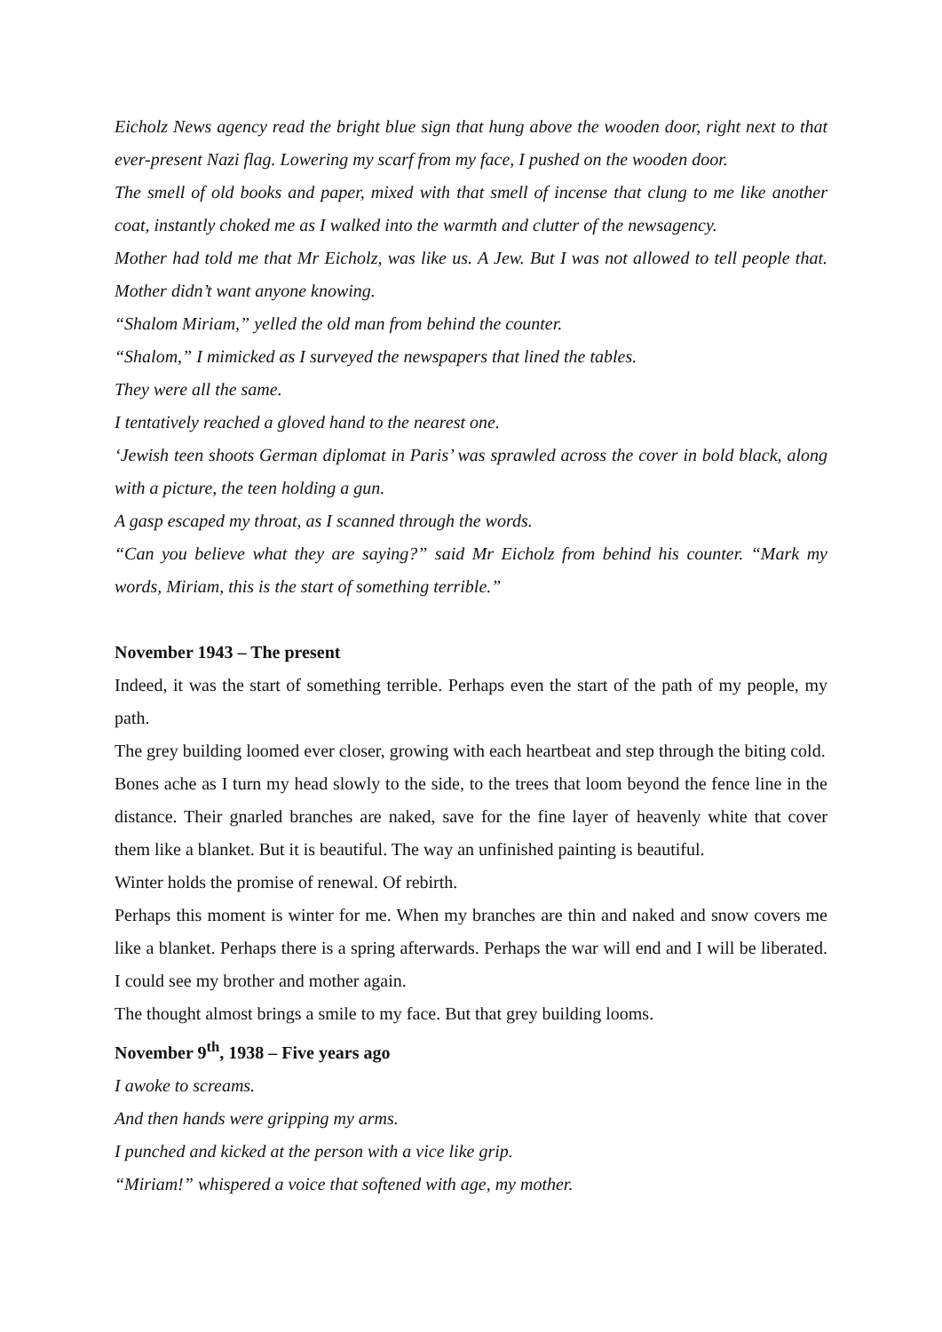Eicholz News agency read the bright blue sign that hung above the wooden door, right next to that ever-present Nazi flag. Lowering my scarf from my face, I pushed on the wooden door.
The smell of old books and paper, mixed with that smell of incense that clung to me like another coat, instantly choked me as I walked into the warmth and clutter of the newsagency.
Mother had told me that Mr Eicholz, was like us. A Jew. But I was not allowed to tell people that. Mother didn’t want anyone knowing.
“Shalom Miriam,” yelled the old man from behind the counter.
“Shalom,” I mimicked as I surveyed the newspapers that lined the tables.
They were all the same.
I tentatively reached a gloved hand to the nearest one.
‘Jewish teen shoots German diplomat in Paris’ was sprawled across the cover in bold black, along with a picture, the teen holding a gun.
A gasp escaped my throat, as I scanned through the words.
“Can you believe what they are saying?” said Mr Eicholz from behind his counter. “Mark my words, Miriam, this is the start of something terrible.”
November 1943 – The present
Indeed, it was the start of something terrible. Perhaps even the start of the path of my people, my path.
The grey building loomed ever closer, growing with each heartbeat and step through the biting cold.
Bones ache as I turn my head slowly to the side, to the trees that loom beyond the fence line in the distance. Their gnarled branches are naked, save for the fine layer of heavenly white that cover them like a blanket. But it is beautiful. The way an unfinished painting is beautiful.
Winter holds the promise of renewal. Of rebirth.
Perhaps this moment is winter for me. When my branches are thin and naked and snow covers me like a blanket. Perhaps there is a spring afterwards. Perhaps the war will end and I will be liberated. I could see my brother and mother again.
The thought almost brings a smile to my face. But that grey building looms.
November 9<sup>th</sup>, 1938 – Five years ago
I awoke to screams.
And then hands were gripping my arms.
I punched and kicked at the person with a vice like grip.
“Miriam!” whispered a voice that softened with age, my mother.